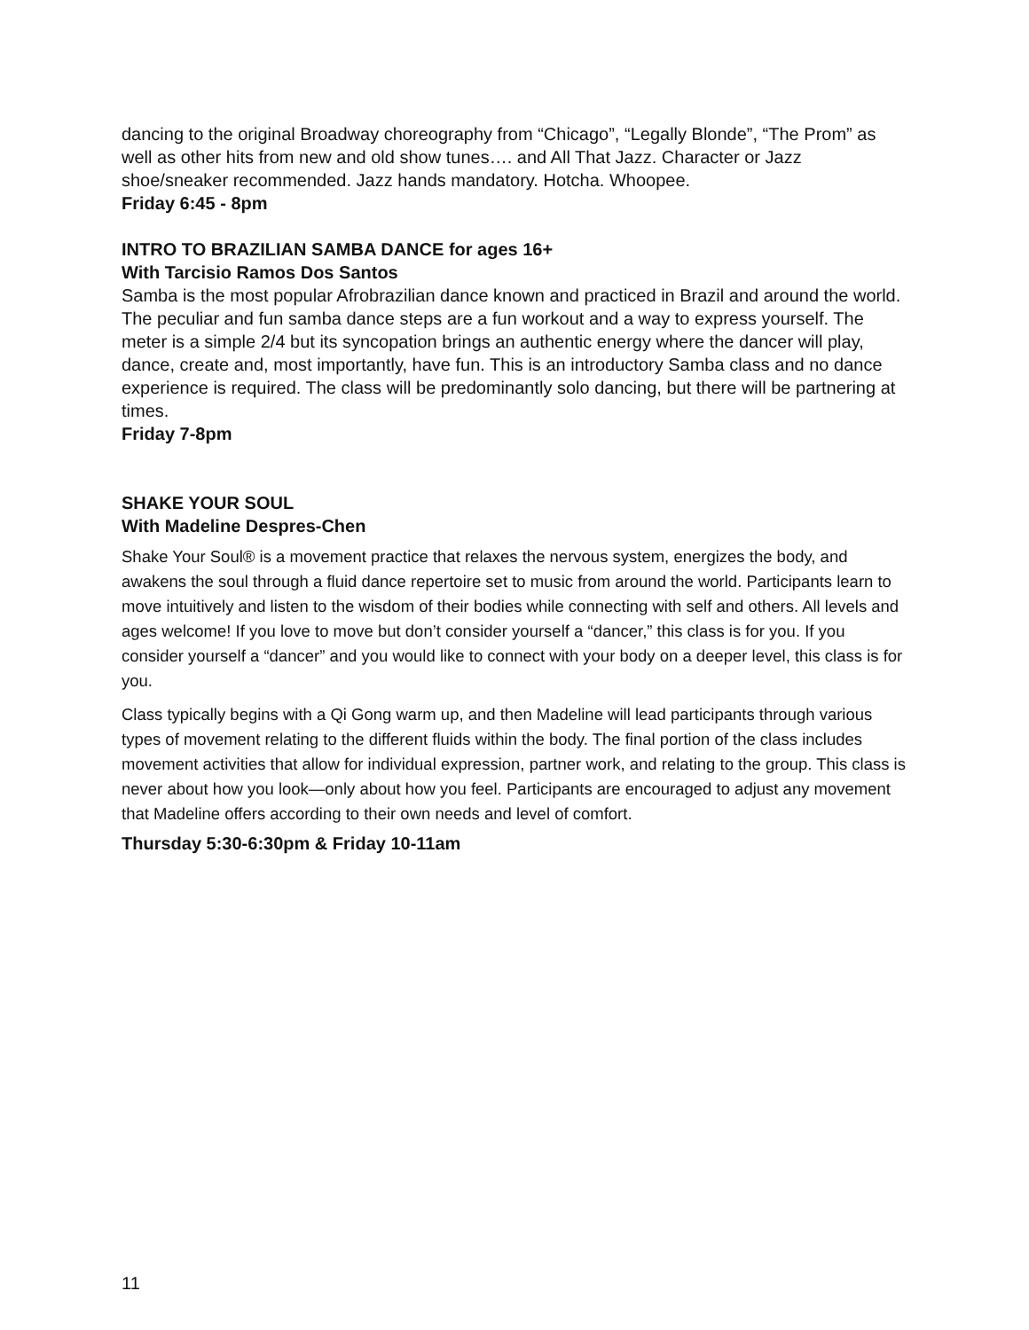dancing to the original Broadway choreography from “Chicago”, “Legally Blonde”, “The Prom” as well as other hits from new and old show tunes…. and All That Jazz. Character or Jazz shoe/sneaker recommended. Jazz hands mandatory. Hotcha. Whoopee.
Friday 6:45 - 8pm
INTRO TO BRAZILIAN SAMBA DANCE for ages 16+
With Tarcisio Ramos Dos Santos
Samba is the most popular Afrobrazilian dance known and practiced in Brazil and around the world. The peculiar and fun samba dance steps are a fun workout and a way to express yourself. The meter is a simple 2/4 but its syncopation brings an authentic energy where the dancer will play, dance, create and, most importantly, have fun. This is an introductory Samba class and no dance experience is required. The class will be predominantly solo dancing, but there will be partnering at times.
Friday 7-8pm
SHAKE YOUR SOUL
With Madeline Despres-Chen
Shake Your Soul® is a movement practice that relaxes the nervous system, energizes the body, and awakens the soul through a fluid dance repertoire set to music from around the world. Participants learn to move intuitively and listen to the wisdom of their bodies while connecting with self and others. All levels and ages welcome! If you love to move but don’t consider yourself a “dancer,” this class is for you. If you consider yourself a “dancer” and you would like to connect with your body on a deeper level, this class is for you.
Class typically begins with a Qi Gong warm up, and then Madeline will lead participants through various types of movement relating to the different fluids within the body. The final portion of the class includes movement activities that allow for individual expression, partner work, and relating to the group. This class is never about how you look—only about how you feel. Participants are encouraged to adjust any movement that Madeline offers according to their own needs and level of comfort.
Thursday 5:30-6:30pm & Friday 10-11am
11